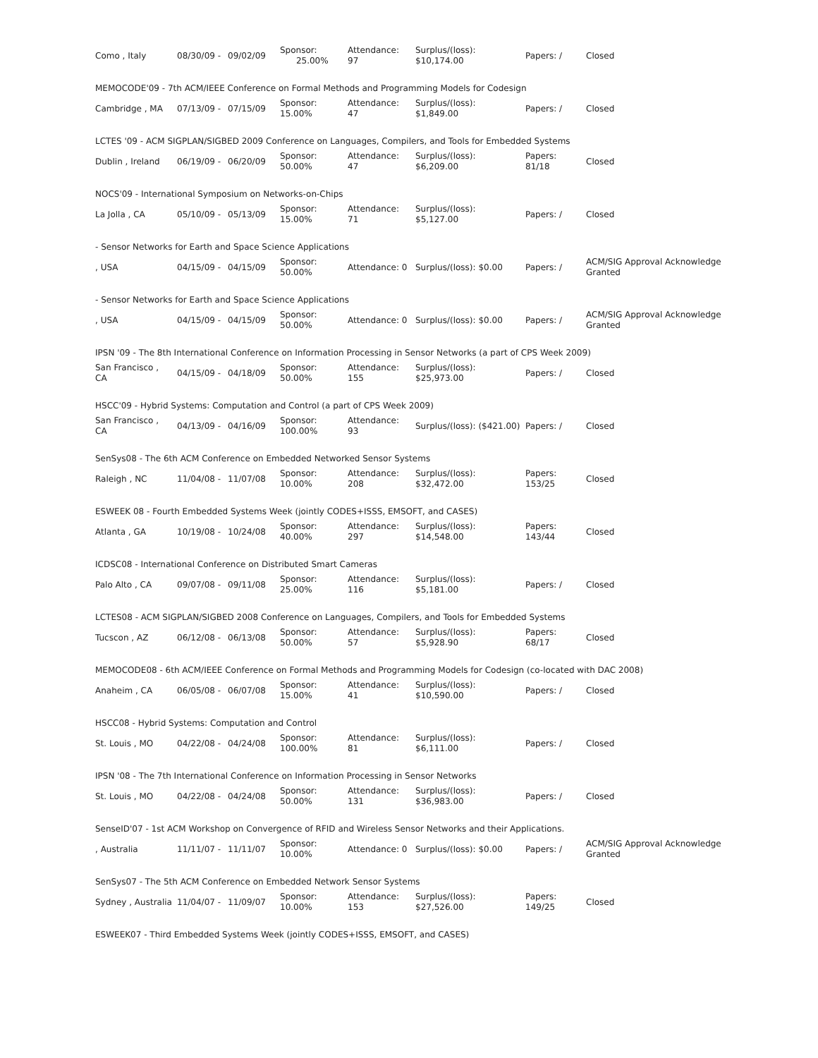| Como , Italy | 08/30/09 - | 09/02/09 | Sponsor: 25.00% | Attendance: 97 | Surplus/(loss): $10,174.00 | Papers: / | Closed |
| MEMOCODE'09 - 7th ACM/IEEE Conference on Formal Methods and Programming Models for Codesign | | | | | | | |
| Cambridge , MA | 07/13/09 - | 07/15/09 | Sponsor: 15.00% | Attendance: 47 | Surplus/(loss): $1,849.00 | Papers: / | Closed |
| LCTES '09 - ACM SIGPLAN/SIGBED 2009 Conference on Languages, Compilers, and Tools for Embedded Systems | | | | | | | |
| Dublin , Ireland | 06/19/09 - | 06/20/09 | Sponsor: 50.00% | Attendance: 47 | Surplus/(loss): $6,209.00 | Papers: 81/18 | Closed |
| NOCS'09 - International Symposium on Networks-on-Chips | | | | | | | |
| La Jolla , CA | 05/10/09 - | 05/13/09 | Sponsor: 15.00% | Attendance: 71 | Surplus/(loss): $5,127.00 | Papers: / | Closed |
| - Sensor Networks for Earth and Space Science Applications | | | | | | | |
| , USA | 04/15/09 - | 04/15/09 | Sponsor: 50.00% | Attendance: 0 | Surplus/(loss): $0.00 | Papers: / | ACM/SIG Approval Acknowledge Granted |
| - Sensor Networks for Earth and Space Science Applications | | | | | | | |
| , USA | 04/15/09 - | 04/15/09 | Sponsor: 50.00% | Attendance: 0 | Surplus/(loss): $0.00 | Papers: / | ACM/SIG Approval Acknowledge Granted |
| IPSN '09 - The 8th International Conference on Information Processing in Sensor Networks (a part of CPS Week 2009) | | | | | | | |
| San Francisco , CA | 04/15/09 - | 04/18/09 | Sponsor: 50.00% | Attendance: 155 | Surplus/(loss): $25,973.00 | Papers: / | Closed |
| HSCC'09 - Hybrid Systems: Computation and Control (a part of CPS Week 2009) | | | | | | | |
| San Francisco , CA | 04/13/09 - | 04/16/09 | Sponsor: 100.00% | Attendance: 93 | Surplus/(loss): ($421.00) | Papers: / | Closed |
| SenSys08 - The 6th ACM Conference on Embedded Networked Sensor Systems | | | | | | | |
| Raleigh , NC | 11/04/08 - | 11/07/08 | Sponsor: 10.00% | Attendance: 208 | Surplus/(loss): $32,472.00 | Papers: 153/25 | Closed |
| ESWEEK 08 - Fourth Embedded Systems Week (jointly CODES+ISSS, EMSOFT, and CASES) | | | | | | | |
| Atlanta , GA | 10/19/08 - | 10/24/08 | Sponsor: 40.00% | Attendance: 297 | Surplus/(loss): $14,548.00 | Papers: 143/44 | Closed |
| ICDSC08 - International Conference on Distributed Smart Cameras | | | | | | | |
| Palo Alto , CA | 09/07/08 - | 09/11/08 | Sponsor: 25.00% | Attendance: 116 | Surplus/(loss): $5,181.00 | Papers: / | Closed |
| LCTES08 - ACM SIGPLAN/SIGBED 2008 Conference on Languages, Compilers, and Tools for Embedded Systems | | | | | | | |
| Tucscon , AZ | 06/12/08 - | 06/13/08 | Sponsor: 50.00% | Attendance: 57 | Surplus/(loss): $5,928.90 | Papers: 68/17 | Closed |
| MEMOCODE08 - 6th ACM/IEEE Conference on Formal Methods and Programming Models for Codesign (co-located with DAC 2008) | | | | | | | |
| Anaheim , CA | 06/05/08 - | 06/07/08 | Sponsor: 15.00% | Attendance: 41 | Surplus/(loss): $10,590.00 | Papers: / | Closed |
| HSCC08 - Hybrid Systems: Computation and Control | | | | | | | |
| St. Louis , MO | 04/22/08 - | 04/24/08 | Sponsor: 100.00% | Attendance: 81 | Surplus/(loss): $6,111.00 | Papers: / | Closed |
| IPSN '08 - The 7th International Conference on Information Processing in Sensor Networks | | | | | | | |
| St. Louis , MO | 04/22/08 - | 04/24/08 | Sponsor: 50.00% | Attendance: 131 | Surplus/(loss): $36,983.00 | Papers: / | Closed |
| SenseID'07 - 1st ACM Workshop on Convergence of RFID and Wireless Sensor Networks and their Applications. | | | | | | | |
| , Australia | 11/11/07 - | 11/11/07 | Sponsor: 10.00% | Attendance: 0 | Surplus/(loss): $0.00 | Papers: / | ACM/SIG Approval Acknowledge Granted |
| SenSys07 - The 5th ACM Conference on Embedded Network Sensor Systems | | | | | | | |
| Sydney , Australia | 11/04/07 - | 11/09/07 | Sponsor: 10.00% | Attendance: 153 | Surplus/(loss): $27,526.00 | Papers: 149/25 | Closed |
| ESWEEK07 - Third Embedded Systems Week (jointly CODES+ISSS, EMSOFT, and CASES) | | | | | | | |